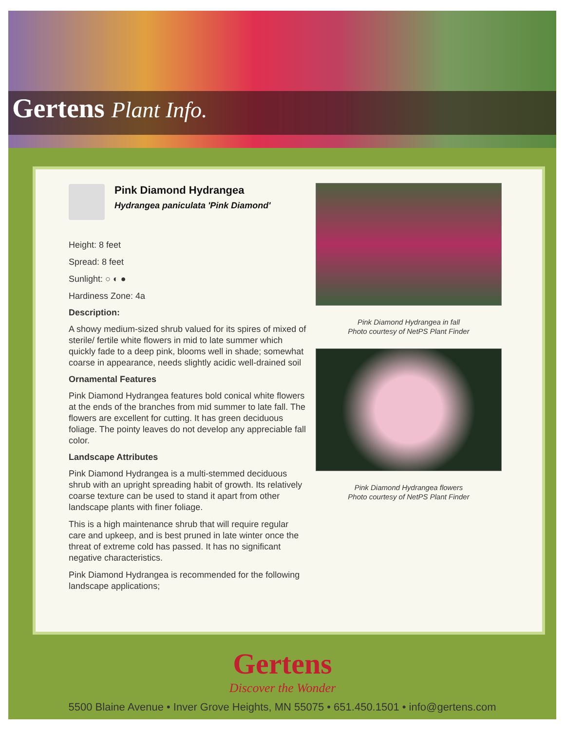Gertens Plant Info.
Pink Diamond Hydrangea
Hydrangea paniculata 'Pink Diamond'
Height: 8 feet
Spread: 8 feet
Sunlight: ○ ◐ ●
Hardiness Zone: 4a
Description:
A showy medium-sized shrub valued for its spires of mixed of sterile/ fertile white flowers in mid to late summer which quickly fade to a deep pink, blooms well in shade; somewhat coarse in appearance, needs slightly acidic well-drained soil
Ornamental Features
Pink Diamond Hydrangea features bold conical white flowers at the ends of the branches from mid summer to late fall. The flowers are excellent for cutting. It has green deciduous foliage. The pointy leaves do not develop any appreciable fall color.
Landscape Attributes
Pink Diamond Hydrangea is a multi-stemmed deciduous shrub with an upright spreading habit of growth. Its relatively coarse texture can be used to stand it apart from other landscape plants with finer foliage.
This is a high maintenance shrub that will require regular care and upkeep, and is best pruned in late winter once the threat of extreme cold has passed. It has no significant negative characteristics.
Pink Diamond Hydrangea is recommended for the following landscape applications;
Pink Diamond Hydrangea in fall
Photo courtesy of NetPS Plant Finder
Pink Diamond Hydrangea flowers
Photo courtesy of NetPS Plant Finder
5500 Blaine Avenue • Inver Grove Heights, MN 55075 • 651.450.1501 • info@gertens.com
Gertens
Discover the Wonder